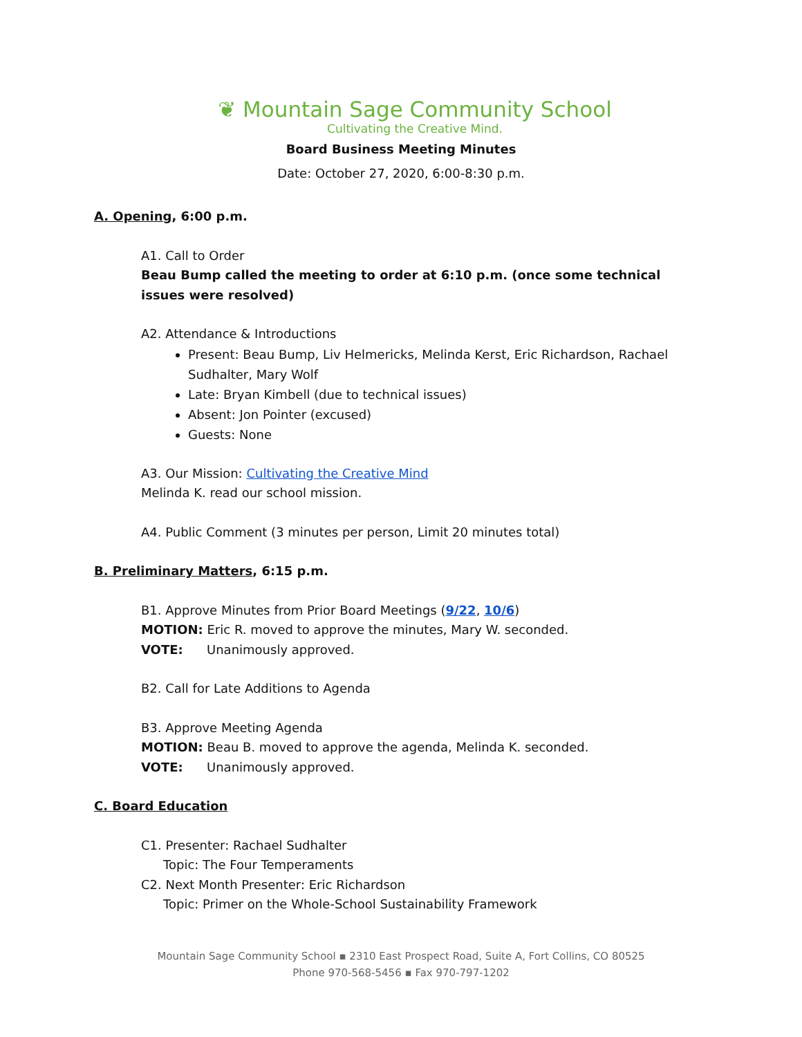❦ Mountain Sage Community School
Cultivating the Creative Mind.
Board Business Meeting Minutes
Date: October 27, 2020, 6:00-8:30 p.m.
A. Opening, 6:00 p.m.
A1. Call to Order
Beau Bump called the meeting to order at 6:10 p.m. (once some technical issues were resolved)
A2. Attendance & Introductions
Present: Beau Bump, Liv Helmericks, Melinda Kerst, Eric Richardson, Rachael Sudhalter, Mary Wolf
Late: Bryan Kimbell (due to technical issues)
Absent: Jon Pointer (excused)
Guests: None
A3. Our Mission: Cultivating the Creative Mind
Melinda K. read our school mission.
A4. Public Comment (3 minutes per person, Limit 20 minutes total)
B. Preliminary Matters, 6:15 p.m.
B1. Approve Minutes from Prior Board Meetings (9/22, 10/6)
MOTION: Eric R. moved to approve the minutes, Mary W. seconded.
VOTE: Unanimously approved.
B2. Call for Late Additions to Agenda
B3. Approve Meeting Agenda
MOTION: Beau B. moved to approve the agenda, Melinda K. seconded.
VOTE: Unanimously approved.
C. Board Education
C1. Presenter: Rachael Sudhalter
Topic: The Four Temperaments
C2. Next Month Presenter: Eric Richardson
Topic: Primer on the Whole-School Sustainability Framework
Mountain Sage Community School ▪ 2310 East Prospect Road, Suite A, Fort Collins, CO 80525
Phone 970-568-5456 ▪ Fax 970-797-1202